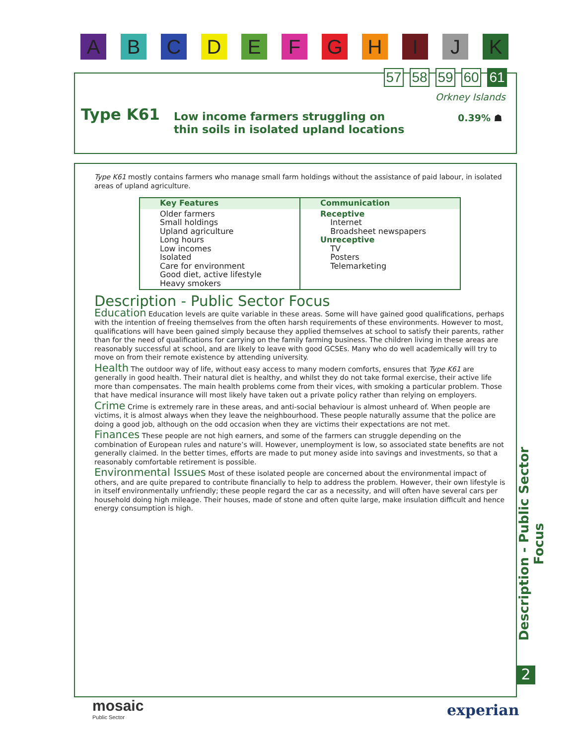A B C D E F G H I J K
57 58 59 60 61
Orkney Islands
Type K61
Low income farmers struggling on
thin soils in isolated upland locations
0.39% ☗
Type K61 mostly contains farmers who manage small farm holdings without the assistance of paid labour, in isolated areas of upland agriculture.
| Key Features | Communication |
| --- | --- |
| Older farmers Small holdings Upland agriculture Long hours Low incomes Isolated Care for environment Good diet, active lifestyle Heavy smokers | Receptive Internet Broadsheet newspapers Unreceptive TV Posters Telemarketing |
Description - Public Sector Focus
Education Education levels are quite variable in these areas. Some will have gained good qualifications, perhaps with the intention of freeing themselves from the often harsh requirements of these environments. However to most, qualifications will have been gained simply because they applied themselves at school to satisfy their parents, rather than for the need of qualifications for carrying on the family farming business. The children living in these areas are reasonably successful at school, and are likely to leave with good GCSEs. Many who do well academically will try to move on from their remote existence by attending university.
Health The outdoor way of life, without easy access to many modern comforts, ensures that Type K61 are generally in good health. Their natural diet is healthy, and whilst they do not take formal exercise, their active life more than compensates. The main health problems come from their vices, with smoking a particular problem. Those that have medical insurance will most likely have taken out a private policy rather than relying on employers.
Crime Crime is extremely rare in these areas, and anti-social behaviour is almost unheard of. When people are victims, it is almost always when they leave the neighbourhood. These people naturally assume that the police are doing a good job, although on the odd occasion when they are victims their expectations are not met.
Finances These people are not high earners, and some of the farmers can struggle depending on the combination of European rules and nature’s will. However, unemployment is low, so associated state benefits are not generally claimed. In the better times, efforts are made to put money aside into savings and investments, so that a reasonably comfortable retirement is possible.
Environmental Issues Most of these isolated people are concerned about the environmental impact of others, and are quite prepared to contribute financially to help to address the problem. However, their own lifestyle is in itself environmentally unfriendly; these people regard the car as a necessity, and will often have several cars per household doing high mileage. Their houses, made of stone and often quite large, make insulation difficult and hence energy consumption is high.
Description - Public Sector Focus
2
mosaic
Public Sector
experian